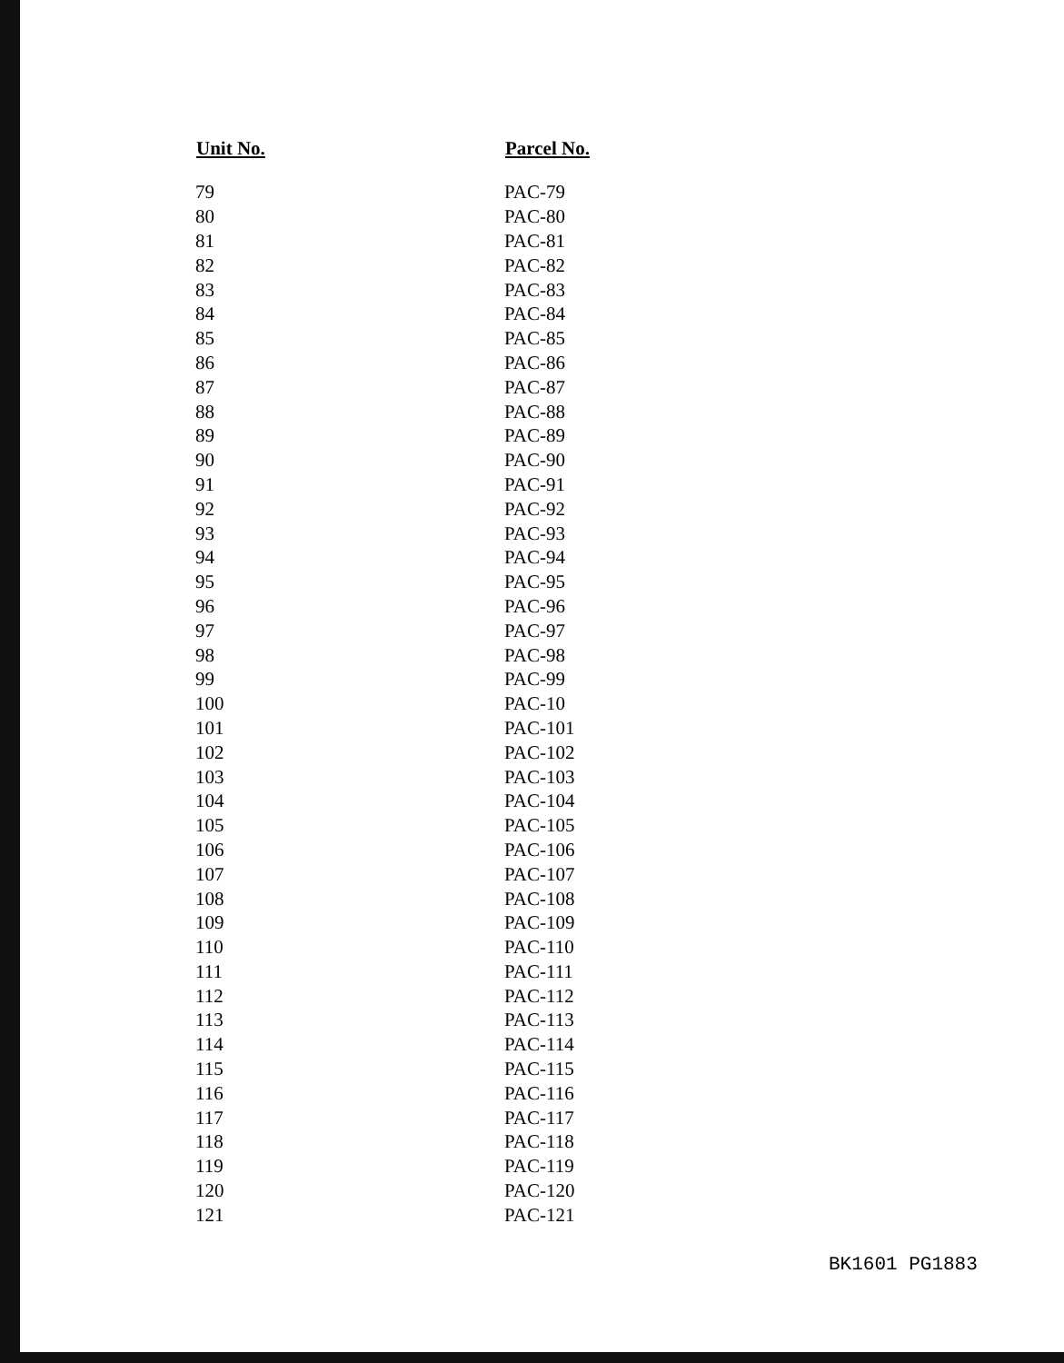| Unit No. | Parcel No. |
| --- | --- |
| 79 | PAC-79 |
| 80 | PAC-80 |
| 81 | PAC-81 |
| 82 | PAC-82 |
| 83 | PAC-83 |
| 84 | PAC-84 |
| 85 | PAC-85 |
| 86 | PAC-86 |
| 87 | PAC-87 |
| 88 | PAC-88 |
| 89 | PAC-89 |
| 90 | PAC-90 |
| 91 | PAC-91 |
| 92 | PAC-92 |
| 93 | PAC-93 |
| 94 | PAC-94 |
| 95 | PAC-95 |
| 96 | PAC-96 |
| 97 | PAC-97 |
| 98 | PAC-98 |
| 99 | PAC-99 |
| 100 | PAC-10 |
| 101 | PAC-101 |
| 102 | PAC-102 |
| 103 | PAC-103 |
| 104 | PAC-104 |
| 105 | PAC-105 |
| 106 | PAC-106 |
| 107 | PAC-107 |
| 108 | PAC-108 |
| 109 | PAC-109 |
| 110 | PAC-110 |
| 111 | PAC-111 |
| 112 | PAC-112 |
| 113 | PAC-113 |
| 114 | PAC-114 |
| 115 | PAC-115 |
| 116 | PAC-116 |
| 117 | PAC-117 |
| 118 | PAC-118 |
| 119 | PAC-119 |
| 120 | PAC-120 |
| 121 | PAC-121 |
BK1601 PG1883